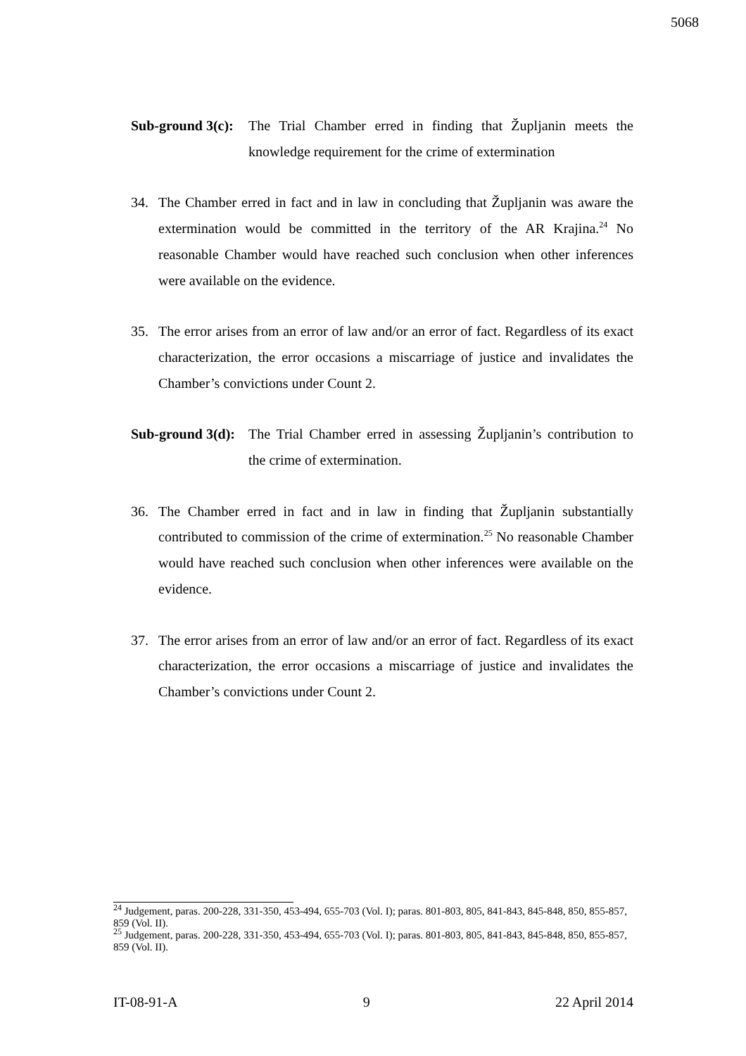5068
Sub-ground 3(c): The Trial Chamber erred in finding that Župljanin meets the knowledge requirement for the crime of extermination
34. The Chamber erred in fact and in law in concluding that Župljanin was aware the extermination would be committed in the territory of the AR Krajina.<sup>24</sup> No reasonable Chamber would have reached such conclusion when other inferences were available on the evidence.
35. The error arises from an error of law and/or an error of fact. Regardless of its exact characterization, the error occasions a miscarriage of justice and invalidates the Chamber’s convictions under Count 2.
Sub-ground 3(d): The Trial Chamber erred in assessing Župljanin’s contribution to the crime of extermination.
36. The Chamber erred in fact and in law in finding that Župljanin substantially contributed to commission of the crime of extermination.<sup>25</sup> No reasonable Chamber would have reached such conclusion when other inferences were available on the evidence.
37. The error arises from an error of law and/or an error of fact. Regardless of its exact characterization, the error occasions a miscarriage of justice and invalidates the Chamber’s convictions under Count 2.
<sup>24</sup> Judgement, paras. 200-228, 331-350, 453-494, 655-703 (Vol. I); paras. 801-803, 805, 841-843, 845-848, 850, 855-857, 859 (Vol. II).
<sup>25</sup> Judgement, paras. 200-228, 331-350, 453-494, 655-703 (Vol. I); paras. 801-803, 805, 841-843, 845-848, 850, 855-857, 859 (Vol. II).
IT-08-91-A 9 22 April 2014